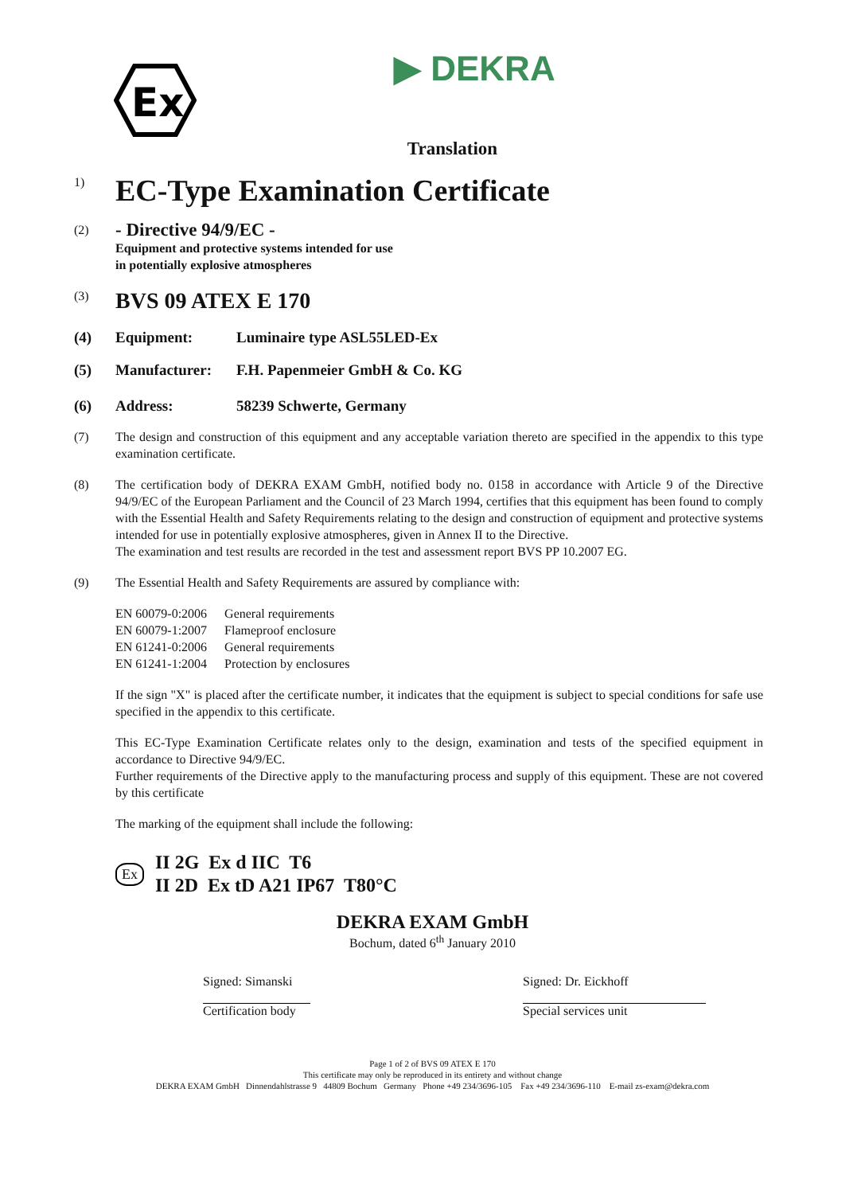Ex
▶ DEKRA
Translation
1)
EC-Type Examination Certificate
(2)
- Directive 94/9/EC -
Equipment and protective systems intended for use
in potentially explosive atmospheres
(3)
BVS 09 ATEX E 170
(4) Equipment: Luminaire type ASL55LED-Ex
(5) Manufacturer: F.H. Papenmeier GmbH & Co. KG
(6) Address: 58239 Schwerte, Germany
(7) The design and construction of this equipment and any acceptable variation thereto are specified in the appendix to this type examination certificate.
(8) The certification body of DEKRA EXAM GmbH, notified body no. 0158 in accordance with Article 9 of the Directive 94/9/EC of the European Parliament and the Council of 23 March 1994, certifies that this equipment has been found to comply with the Essential Health and Safety Requirements relating to the design and construction of equipment and protective systems intended for use in potentially explosive atmospheres, given in Annex II to the Directive.
The examination and test results are recorded in the test and assessment report BVS PP 10.2007 EG.
(9) The Essential Health and Safety Requirements are assured by compliance with:
| EN 60079-0:2006 | General requirements |
| EN 60079-1:2007 | Flameproof enclosure |
| EN 61241-0:2006 | General requirements |
| EN 61241-1:2004 | Protection by enclosures |
If the sign "X" is placed after the certificate number, it indicates that the equipment is subject to special conditions for safe use specified in the appendix to this certificate.
This EC-Type Examination Certificate relates only to the design, examination and tests of the specified equipment in accordance to Directive 94/9/EC.
Further requirements of the Directive apply to the manufacturing process and supply of this equipment. These are not covered by this certificate
The marking of the equipment shall include the following:
Ex
II 2G Ex d IIC T6
II 2D Ex tD A21 IP67 T80°C
DEKRA EXAM GmbH
Bochum, dated 6<sup>th</sup> January 2010
Signed: Simanski
Certification body
Signed: Dr. Eickhoff
Special services unit
Page 1 of 2 of BVS 09 ATEX E 170
This certificate may only be reproduced in its entirety and without change
DEKRA EXAM GmbH Dinnendahlstrasse 9 44809 Bochum Germany Phone +49 234/3696-105 Fax +49 234/3696-110 E-mail zs-exam@dekra.com